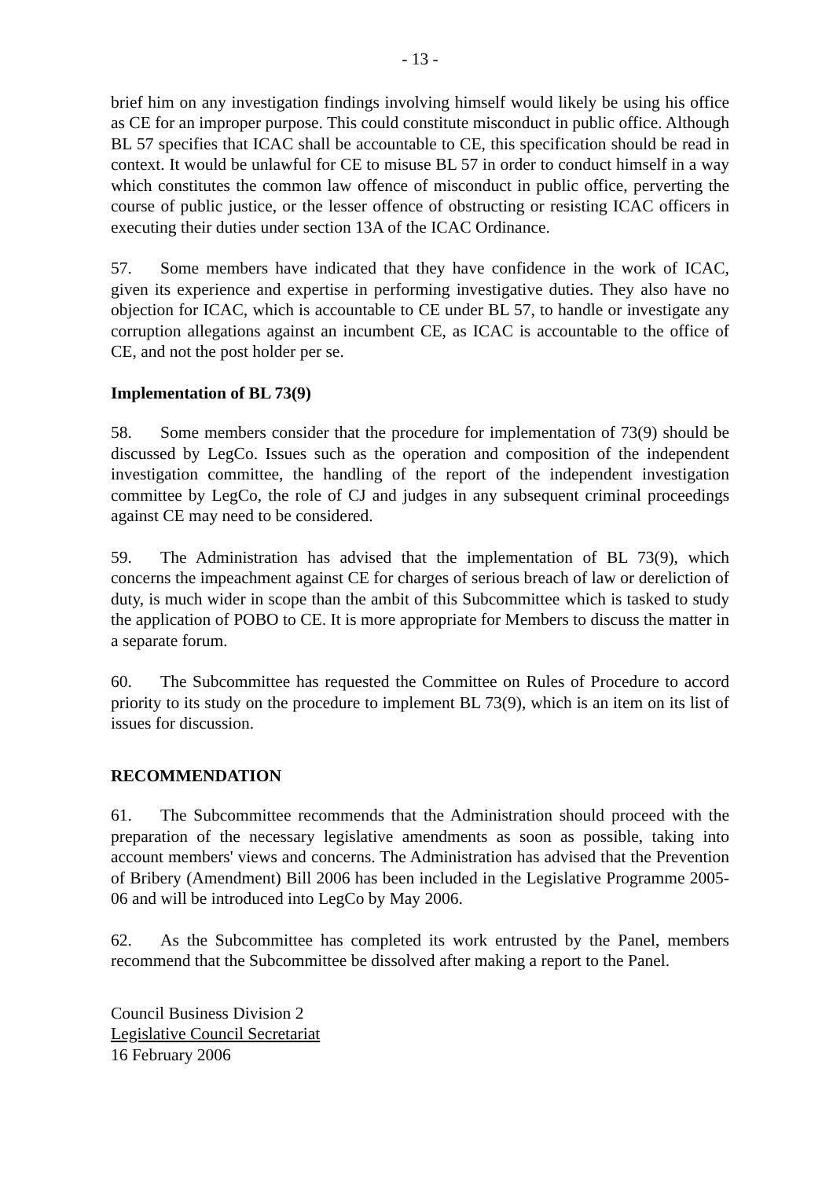- 13 -
brief him on any investigation findings involving himself would likely be using his office as CE for an improper purpose. This could constitute misconduct in public office. Although BL 57 specifies that ICAC shall be accountable to CE, this specification should be read in context. It would be unlawful for CE to misuse BL 57 in order to conduct himself in a way which constitutes the common law offence of misconduct in public office, perverting the course of public justice, or the lesser offence of obstructing or resisting ICAC officers in executing their duties under section 13A of the ICAC Ordinance.
57. Some members have indicated that they have confidence in the work of ICAC, given its experience and expertise in performing investigative duties. They also have no objection for ICAC, which is accountable to CE under BL 57, to handle or investigate any corruption allegations against an incumbent CE, as ICAC is accountable to the office of CE, and not the post holder per se.
Implementation of BL 73(9)
58. Some members consider that the procedure for implementation of 73(9) should be discussed by LegCo. Issues such as the operation and composition of the independent investigation committee, the handling of the report of the independent investigation committee by LegCo, the role of CJ and judges in any subsequent criminal proceedings against CE may need to be considered.
59. The Administration has advised that the implementation of BL 73(9), which concerns the impeachment against CE for charges of serious breach of law or dereliction of duty, is much wider in scope than the ambit of this Subcommittee which is tasked to study the application of POBO to CE. It is more appropriate for Members to discuss the matter in a separate forum.
60. The Subcommittee has requested the Committee on Rules of Procedure to accord priority to its study on the procedure to implement BL 73(9), which is an item on its list of issues for discussion.
RECOMMENDATION
61. The Subcommittee recommends that the Administration should proceed with the preparation of the necessary legislative amendments as soon as possible, taking into account members' views and concerns. The Administration has advised that the Prevention of Bribery (Amendment) Bill 2006 has been included in the Legislative Programme 2005-06 and will be introduced into LegCo by May 2006.
62. As the Subcommittee has completed its work entrusted by the Panel, members recommend that the Subcommittee be dissolved after making a report to the Panel.
Council Business Division 2
Legislative Council Secretariat
16 February 2006